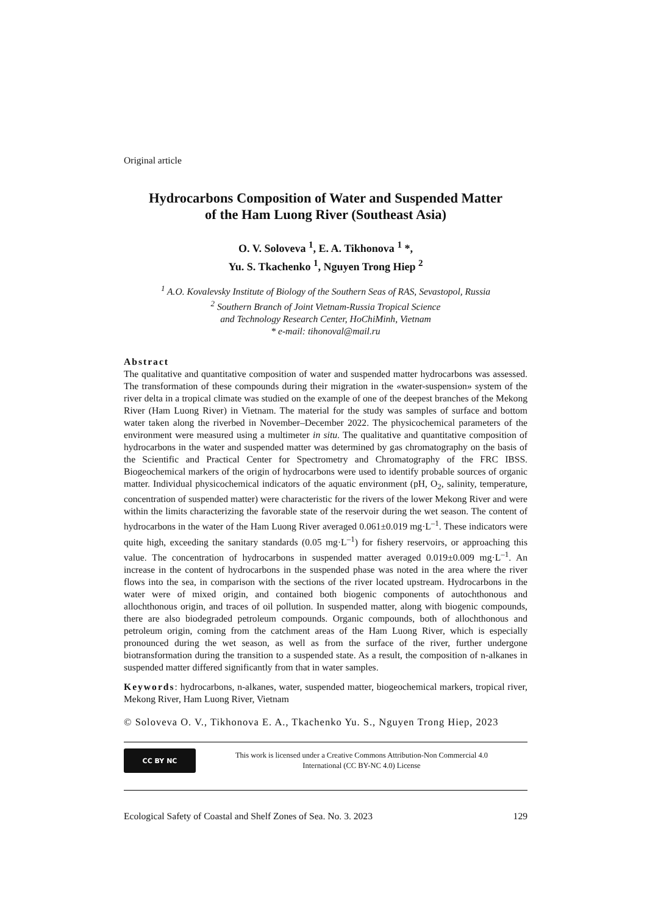Original article
Hydrocarbons Composition of Water and Suspended Matter
of the Ham Luong River (Southeast Asia)
O. V. Soloveva <sup>1</sup>, E. A. Tikhonova <sup>1</sup> *,
Yu. S. Tkachenko <sup>1</sup>, Nguyen Trong Hiep <sup>2</sup>
<sup>1</sup> A.O. Kovalevsky Institute of Biology of the Southern Seas of RAS, Sevastopol, Russia
<sup>2</sup> Southern Branch of Joint Vietnam-Russia Tropical Science
and Technology Research Center, HoChiMinh, Vietnam
* e-mail: tihonoval@mail.ru
Abstract
The qualitative and quantitative composition of water and suspended matter hydrocarbons was assessed. The transformation of these compounds during their migration in the «water-suspension» system of the river delta in a tropical climate was studied on the example of one of the deepest branches of the Mekong River (Ham Luong River) in Vietnam. The material for the study was samples of surface and bottom water taken along the riverbed in November–December 2022. The physicochemical parameters of the environment were measured using a multimeter in situ. The qualitative and quantitative composition of hydrocarbons in the water and suspended matter was determined by gas chromatography on the basis of the Scientific and Practical Center for Spectrometry and Chromatography of the FRC IBSS. Biogeochemical markers of the origin of hydrocarbons were used to identify probable sources of organic matter. Individual physicochemical indicators of the aquatic environment (pH, O<sub>2</sub>, salinity, temperature, concentration of suspended matter) were characteristic for the rivers of the lower Mekong River and were within the limits characterizing the favorable state of the reservoir during the wet season. The content of hydrocarbons in the water of the Ham Luong River averaged 0.061±0.019 mg·L<sup>–1</sup>. These indicators were quite high, exceeding the sanitary standards (0.05 mg·L<sup>–1</sup>) for fishery reservoirs, or approaching this value. The concentration of hydrocarbons in suspended matter averaged 0.019±0.009 mg·L<sup>–1</sup>. An increase in the content of hydrocarbons in the suspended phase was noted in the area where the river flows into the sea, in comparison with the sections of the river located upstream. Hydrocarbons in the water were of mixed origin, and contained both biogenic components of autochthonous and allochthonous origin, and traces of oil pollution. In suspended matter, along with biogenic compounds, there are also biodegraded petroleum compounds. Organic compounds, both of allochthonous and petroleum origin, coming from the catchment areas of the Ham Luong River, which is especially pronounced during the wet season, as well as from the surface of the river, further undergone biotransformation during the transition to a suspended state. As a result, the composition of n-alkanes in suspended matter differed significantly from that in water samples.
Keywords: hydrocarbons, n-alkanes, water, suspended matter, biogeochemical markers, tropical river, Mekong River, Ham Luong River, Vietnam
© Soloveva O. V., Tikhonova E. A., Tkachenko Yu. S., Nguyen Trong Hiep, 2023
CC BY NC
This work is licensed under a Creative Commons Attribution-Non Commercial 4.0
International (CC BY-NC 4.0) License
Ecological Safety of Coastal and Shelf Zones of Sea. No. 3. 2023 129